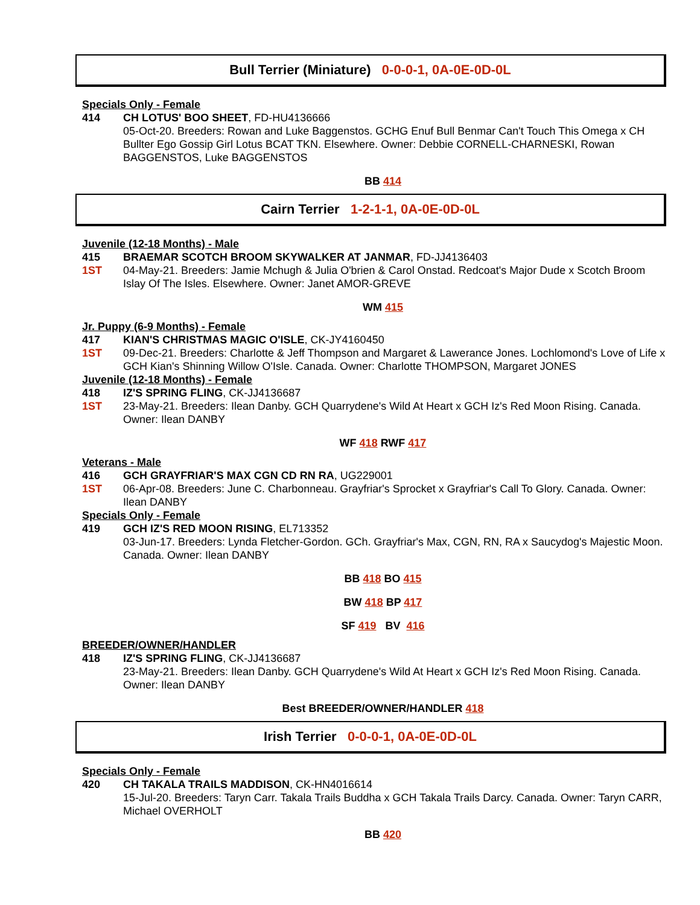Bull Terrier (Miniature) 0-0-0-1, 0A-0E-0D-0L
Specials Only - Female
414 CH LOTUS' BOO SHEET, FD-HU4136666
05-Oct-20. Breeders: Rowan and Luke Baggenstos. GCHG Enuf Bull Benmar Can't Touch This Omega x CH Bullter Ego Gossip Girl Lotus BCAT TKN. Elsewhere. Owner: Debbie CORNELL-CHARNESKI, Rowan BAGGENSTOS, Luke BAGGENSTOS
BB 414
Cairn Terrier 1-2-1-1, 0A-0E-0D-0L
Juvenile (12-18 Months) - Male
415 BRAEMAR SCOTCH BROOM SKYWALKER AT JANMAR, FD-JJ4136403
1ST 04-May-21. Breeders: Jamie Mchugh & Julia O'brien & Carol Onstad. Redcoat's Major Dude x Scotch Broom Islay Of The Isles. Elsewhere. Owner: Janet AMOR-GREVE
WM 415
Jr. Puppy (6-9 Months) - Female
417 KIAN'S CHRISTMAS MAGIC O'ISLE, CK-JY4160450
1ST 09-Dec-21. Breeders: Charlotte & Jeff Thompson and Margaret & Lawerance Jones. Lochlomond's Love of Life x GCH Kian's Shinning Willow O'Isle. Canada. Owner: Charlotte THOMPSON, Margaret JONES
Juvenile (12-18 Months) - Female
418 IZ'S SPRING FLING, CK-JJ4136687
1ST 23-May-21. Breeders: Ilean Danby. GCH Quarrydene's Wild At Heart x GCH Iz's Red Moon Rising. Canada. Owner: Ilean DANBY
WF 418 RWF 417
Veterans - Male
416 GCH GRAYFRIAR'S MAX CGN CD RN RA, UG229001
1ST 06-Apr-08. Breeders: June C. Charbonneau. Grayfriar's Sprocket x Grayfriar's Call To Glory. Canada. Owner: Ilean DANBY
Specials Only - Female
419 GCH IZ'S RED MOON RISING, EL713352
03-Jun-17. Breeders: Lynda Fletcher-Gordon. GCh. Grayfriar's Max, CGN, RN, RA x Saucydog's Majestic Moon. Canada. Owner: Ilean DANBY
BB 418 BO 415
BW 418 BP 417
SF 419 BV 416
BREEDER/OWNER/HANDLER
418 IZ'S SPRING FLING, CK-JJ4136687
23-May-21. Breeders: Ilean Danby. GCH Quarrydene's Wild At Heart x GCH Iz's Red Moon Rising. Canada. Owner: Ilean DANBY
Best BREEDER/OWNER/HANDLER 418
Irish Terrier 0-0-0-1, 0A-0E-0D-0L
Specials Only - Female
420 CH TAKALA TRAILS MADDISON, CK-HN4016614
15-Jul-20. Breeders: Taryn Carr. Takala Trails Buddha x GCH Takala Trails Darcy. Canada. Owner: Taryn CARR, Michael OVERHOLT
BB 420